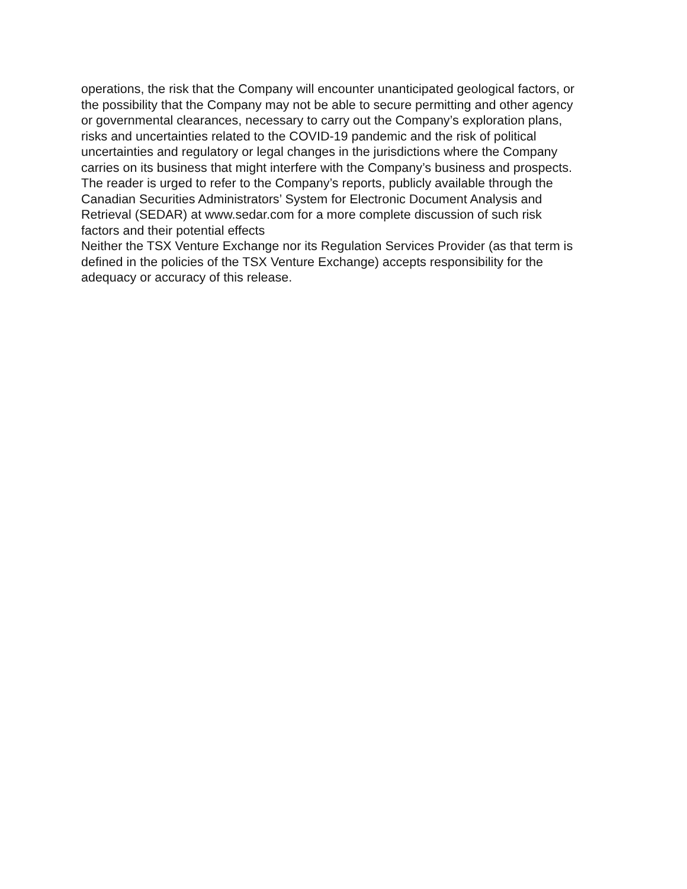operations, the risk that the Company will encounter unanticipated geological factors, or
the possibility that the Company may not be able to secure permitting and other agency
or governmental clearances, necessary to carry out the Company’s exploration plans,
risks and uncertainties related to the COVID-19 pandemic and the risk of political
uncertainties and regulatory or legal changes in the jurisdictions where the Company
carries on its business that might interfere with the Company’s business and prospects.
The reader is urged to refer to the Company’s reports, publicly available through the
Canadian Securities Administrators’ System for Electronic Document Analysis and
Retrieval (SEDAR) at www.sedar.com for a more complete discussion of such risk
factors and their potential effects
Neither the TSX Venture Exchange nor its Regulation Services Provider (as that term is
defined in the policies of the TSX Venture Exchange) accepts responsibility for the
adequacy or accuracy of this release.